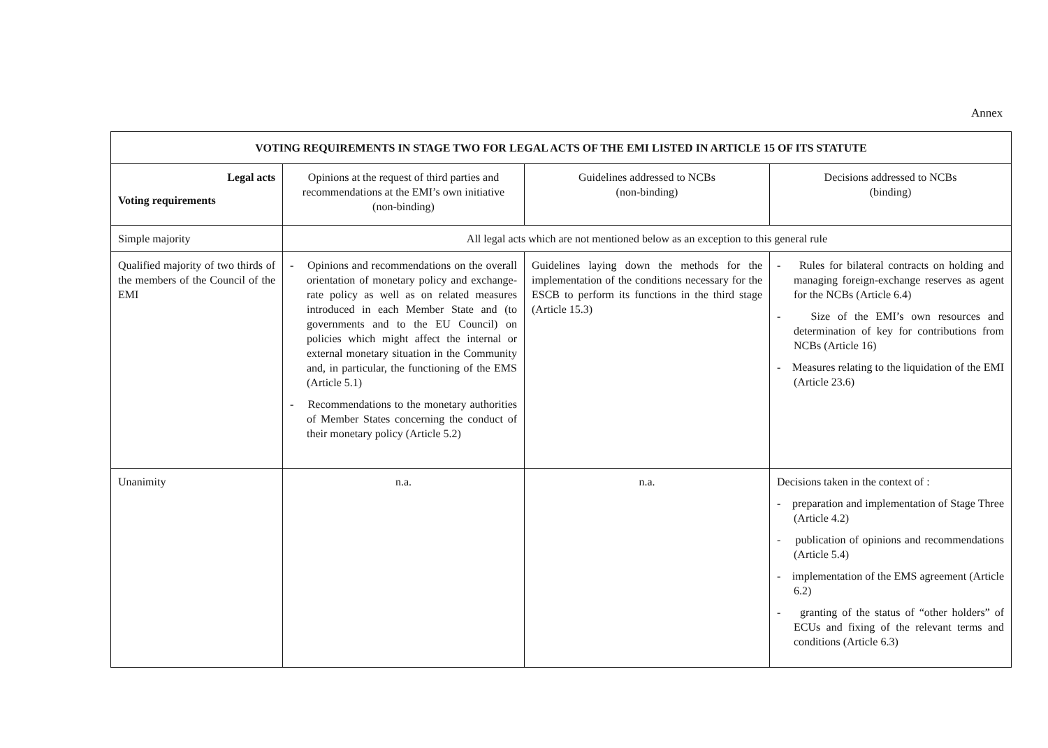Annex
| VOTING REQUIREMENTS IN STAGE TWO FOR LEGAL ACTS OF THE EMI LISTED IN ARTICLE 15 OF ITS STATUTE | | | |
| --- | --- | --- | --- |
| Legal acts Voting requirements | Opinions at the request of third parties and recommendations at the EMI’s own initiative (non-binding) | Guidelines addressed to NCBs (non-binding) | Decisions addressed to NCBs (binding) |
| Simple majority | All legal acts which are not mentioned below as an exception to this general rule | | |
| Qualified majority of two thirds of the members of the Council of the EMI | - Opinions and recommendations on the overall orientation of monetary policy and exchange-rate policy as well as on related measures introduced in each Member State and (to governments and to the EU Council) on policies which might affect the internal or external monetary situation in the Community and, in particular, the functioning of the EMS (Article 5.1) - Recommendations to the monetary authorities of Member States concerning the conduct of their monetary policy (Article 5.2) | Guidelines laying down the methods for the implementation of the conditions necessary for the ESCB to perform its functions in the third stage (Article 15.3) | - Rules for bilateral contracts on holding and managing foreign-exchange reserves as agent for the NCBs (Article 6.4) - Size of the EMI’s own resources and determination of key for contributions from NCBs (Article 16) - Measures relating to the liquidation of the EMI (Article 23.6) |
| Unanimity | n.a. | n.a. | Decisions taken in the context of : - preparation and implementation of Stage Three (Article 4.2) - publication of opinions and recommendations (Article 5.4) - implementation of the EMS agreement (Article 6.2) - granting of the status of “other holders” of ECUs and fixing of the relevant terms and conditions (Article 6.3) |